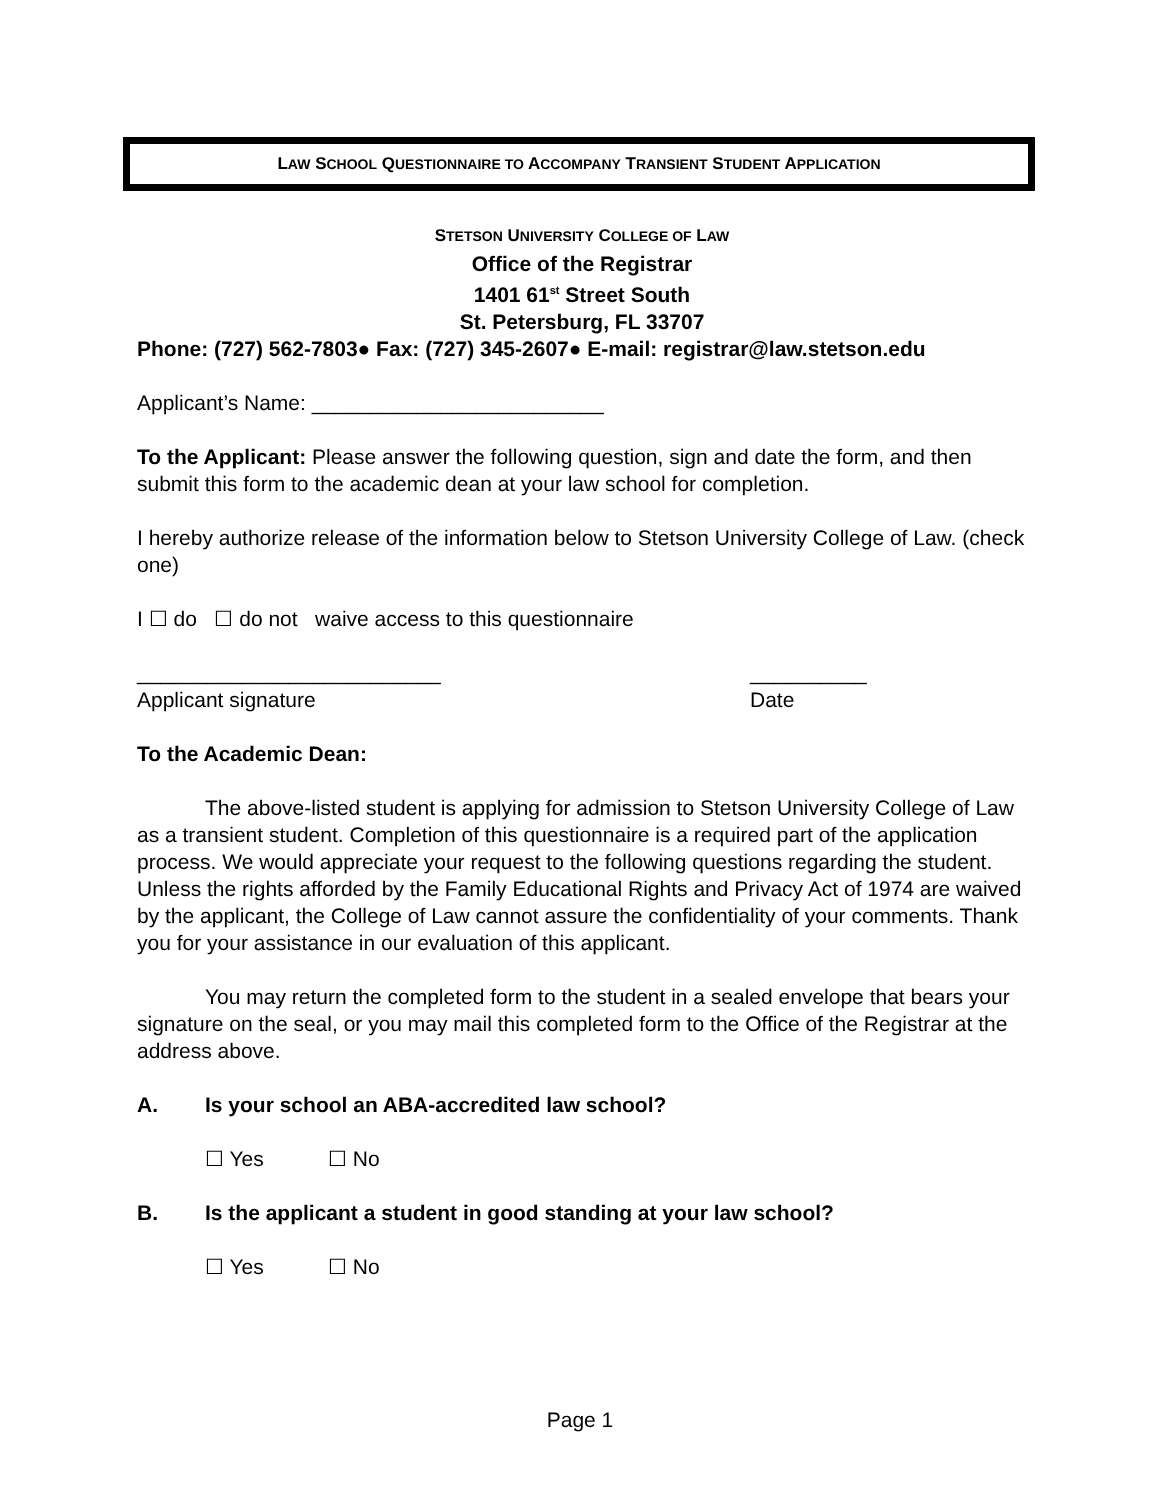LAW SCHOOL QUESTIONNAIRE TO ACCOMPANY TRANSIENT STUDENT APPLICATION
STETSON UNIVERSITY COLLEGE OF LAW
Office of the Registrar
1401 61<sup>st</sup> Street South
St. Petersburg, FL 33707
Phone: (727) 562-7803● Fax: (727) 345-2607● E-mail: registrar@law.stetson.edu
Applicant’s Name: _________________________
To the Applicant: Please answer the following question, sign and date the form, and then submit this form to the academic dean at your law school for completion.
I hereby authorize release of the information below to Stetson University College of Law. (check one)
I ☐ do ☐ do not waive access to this questionnaire
__________________________
Applicant signature
__________
Date
To the Academic Dean:
The above-listed student is applying for admission to Stetson University College of Law as a transient student. Completion of this questionnaire is a required part of the application process. We would appreciate your request to the following questions regarding the student. Unless the rights afforded by the Family Educational Rights and Privacy Act of 1974 are waived by the applicant, the College of Law cannot assure the confidentiality of your comments. Thank you for your assistance in our evaluation of this applicant.
You may return the completed form to the student in a sealed envelope that bears your signature on the seal, or you may mail this completed form to the Office of the Registrar at the address above.
A. Is your school an ABA-accredited law school?
☐ Yes ☐ No
B. Is the applicant a student in good standing at your law school?
☐ Yes ☐ No
Page 1